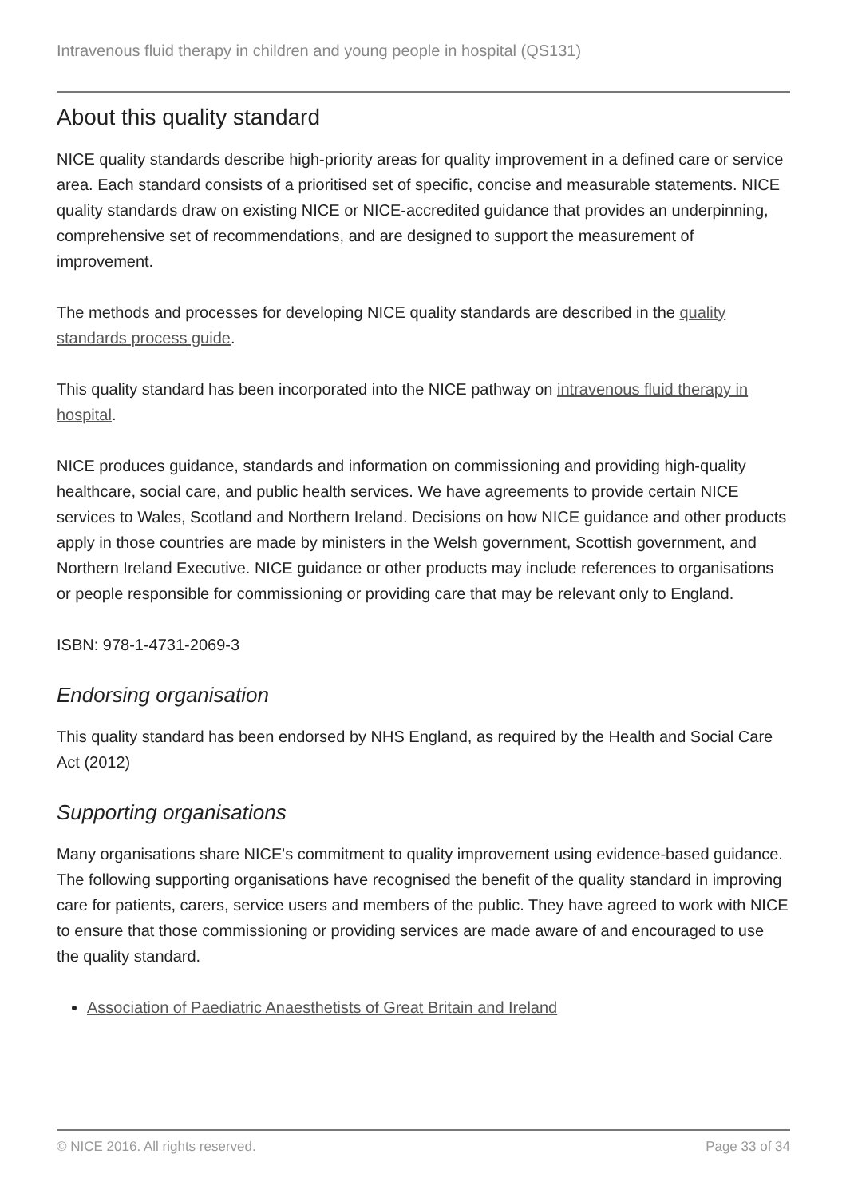Intravenous fluid therapy in children and young people in hospital (QS131)
About this quality standard
NICE quality standards describe high-priority areas for quality improvement in a defined care or service area. Each standard consists of a prioritised set of specific, concise and measurable statements. NICE quality standards draw on existing NICE or NICE-accredited guidance that provides an underpinning, comprehensive set of recommendations, and are designed to support the measurement of improvement.
The methods and processes for developing NICE quality standards are described in the quality standards process guide.
This quality standard has been incorporated into the NICE pathway on intravenous fluid therapy in hospital.
NICE produces guidance, standards and information on commissioning and providing high-quality healthcare, social care, and public health services. We have agreements to provide certain NICE services to Wales, Scotland and Northern Ireland. Decisions on how NICE guidance and other products apply in those countries are made by ministers in the Welsh government, Scottish government, and Northern Ireland Executive. NICE guidance or other products may include references to organisations or people responsible for commissioning or providing care that may be relevant only to England.
ISBN: 978-1-4731-2069-3
Endorsing organisation
This quality standard has been endorsed by NHS England, as required by the Health and Social Care Act (2012)
Supporting organisations
Many organisations share NICE's commitment to quality improvement using evidence-based guidance. The following supporting organisations have recognised the benefit of the quality standard in improving care for patients, carers, service users and members of the public. They have agreed to work with NICE to ensure that those commissioning or providing services are made aware of and encouraged to use the quality standard.
Association of Paediatric Anaesthetists of Great Britain and Ireland
© NICE 2016. All rights reserved. Page 33 of 34